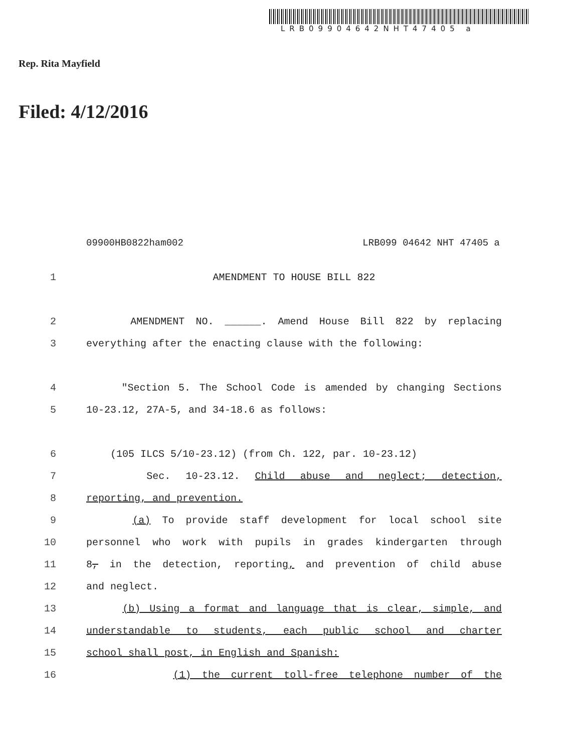LRB09904642NHT47405 a
Rep. Rita Mayfield
Filed: 4/12/2016
09900HB0822ham002 LRB099 04642 NHT 47405 a
1 AMENDMENT TO HOUSE BILL 822
2 AMENDMENT NO. ______. Amend House Bill 822 by replacing
3 everything after the enacting clause with the following:
4 "Section 5. The School Code is amended by changing Sections
5 10-23.12, 27A-5, and 34-18.6 as follows:
6 (105 ILCS 5/10-23.12) (from Ch. 122, par. 10-23.12)
7 Sec. 10-23.12. Child abuse and neglect; detection,
8 reporting, and prevention.
9 (a) To provide staff development for local school site
10 personnel who work with pupils in grades kindergarten through
11 8, in the detection, reporting, and prevention of child abuse
12 and neglect.
13 (b) Using a format and language that is clear, simple, and
14 understandable to students, each public school and charter
15 school shall post, in English and Spanish:
16 (1) the current toll-free telephone number of the